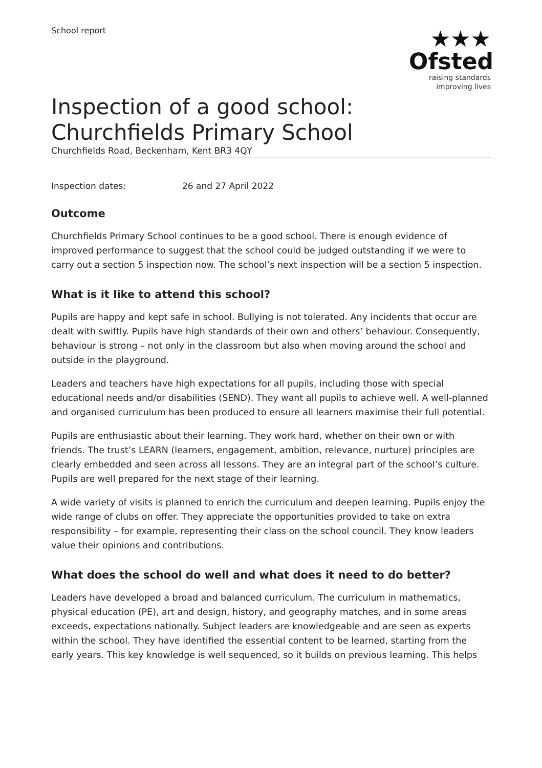School report
★★★
Ofsted
raising standards
improving lives
Inspection of a good school: Churchfields Primary School
Churchfields Road, Beckenham, Kent BR3 4QY
Inspection dates: 26 and 27 April 2022
Outcome
Churchfields Primary School continues to be a good school. There is enough evidence of improved performance to suggest that the school could be judged outstanding if we were to carry out a section 5 inspection now. The school’s next inspection will be a section 5 inspection.
What is it like to attend this school?
Pupils are happy and kept safe in school. Bullying is not tolerated. Any incidents that occur are dealt with swiftly. Pupils have high standards of their own and others’ behaviour. Consequently, behaviour is strong – not only in the classroom but also when moving around the school and outside in the playground.
Leaders and teachers have high expectations for all pupils, including those with special educational needs and/or disabilities (SEND). They want all pupils to achieve well. A well-planned and organised curriculum has been produced to ensure all learners maximise their full potential.
Pupils are enthusiastic about their learning. They work hard, whether on their own or with friends. The trust’s LEARN (learners, engagement, ambition, relevance, nurture) principles are clearly embedded and seen across all lessons. They are an integral part of the school’s culture. Pupils are well prepared for the next stage of their learning.
A wide variety of visits is planned to enrich the curriculum and deepen learning. Pupils enjoy the wide range of clubs on offer. They appreciate the opportunities provided to take on extra responsibility – for example, representing their class on the school council. They know leaders value their opinions and contributions.
What does the school do well and what does it need to do better?
Leaders have developed a broad and balanced curriculum. The curriculum in mathematics, physical education (PE), art and design, history, and geography matches, and in some areas exceeds, expectations nationally. Subject leaders are knowledgeable and are seen as experts within the school. They have identified the essential content to be learned, starting from the early years. This key knowledge is well sequenced, so it builds on previous learning. This helps